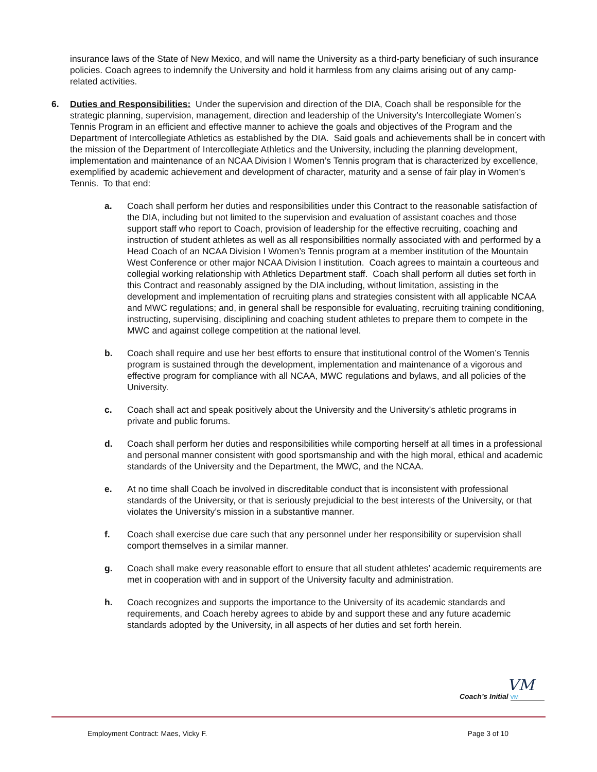insurance laws of the State of New Mexico, and will name the University as a third-party beneficiary of such insurance policies. Coach agrees to indemnify the University and hold it harmless from any claims arising out of any camp-related activities.
6. Duties and Responsibilities: Under the supervision and direction of the DIA, Coach shall be responsible for the strategic planning, supervision, management, direction and leadership of the University’s Intercollegiate Women’s Tennis Program in an efficient and effective manner to achieve the goals and objectives of the Program and the Department of Intercollegiate Athletics as established by the DIA. Said goals and achievements shall be in concert with the mission of the Department of Intercollegiate Athletics and the University, including the planning development, implementation and maintenance of an NCAA Division I Women’s Tennis program that is characterized by excellence, exemplified by academic achievement and development of character, maturity and a sense of fair play in Women’s Tennis. To that end:
a. Coach shall perform her duties and responsibilities under this Contract to the reasonable satisfaction of the DIA, including but not limited to the supervision and evaluation of assistant coaches and those support staff who report to Coach, provision of leadership for the effective recruiting, coaching and instruction of student athletes as well as all responsibilities normally associated with and performed by a Head Coach of an NCAA Division I Women’s Tennis program at a member institution of the Mountain West Conference or other major NCAA Division I institution. Coach agrees to maintain a courteous and collegial working relationship with Athletics Department staff. Coach shall perform all duties set forth in this Contract and reasonably assigned by the DIA including, without limitation, assisting in the development and implementation of recruiting plans and strategies consistent with all applicable NCAA and MWC regulations; and, in general shall be responsible for evaluating, recruiting training conditioning, instructing, supervising, disciplining and coaching student athletes to prepare them to compete in the MWC and against college competition at the national level.
b. Coach shall require and use her best efforts to ensure that institutional control of the Women’s Tennis program is sustained through the development, implementation and maintenance of a vigorous and effective program for compliance with all NCAA, MWC regulations and bylaws, and all policies of the University.
c. Coach shall act and speak positively about the University and the University’s athletic programs in private and public forums.
d. Coach shall perform her duties and responsibilities while comporting herself at all times in a professional and personal manner consistent with good sportsmanship and with the high moral, ethical and academic standards of the University and the Department, the MWC, and the NCAA.
e. At no time shall Coach be involved in discreditable conduct that is inconsistent with professional standards of the University, or that is seriously prejudicial to the best interests of the University, or that violates the University’s mission in a substantive manner.
f. Coach shall exercise due care such that any personnel under her responsibility or supervision shall comport themselves in a similar manner.
g. Coach shall make every reasonable effort to ensure that all student athletes’ academic requirements are met in cooperation with and in support of the University faculty and administration.
h. Coach recognizes and supports the importance to the University of its academic standards and requirements, and Coach hereby agrees to abide by and support these and any future academic standards adopted by the University, in all aspects of her duties and set forth herein.
VM
Coach’s Initial VM
Employment Contract: Maes, Vicky F. Page 3 of 10